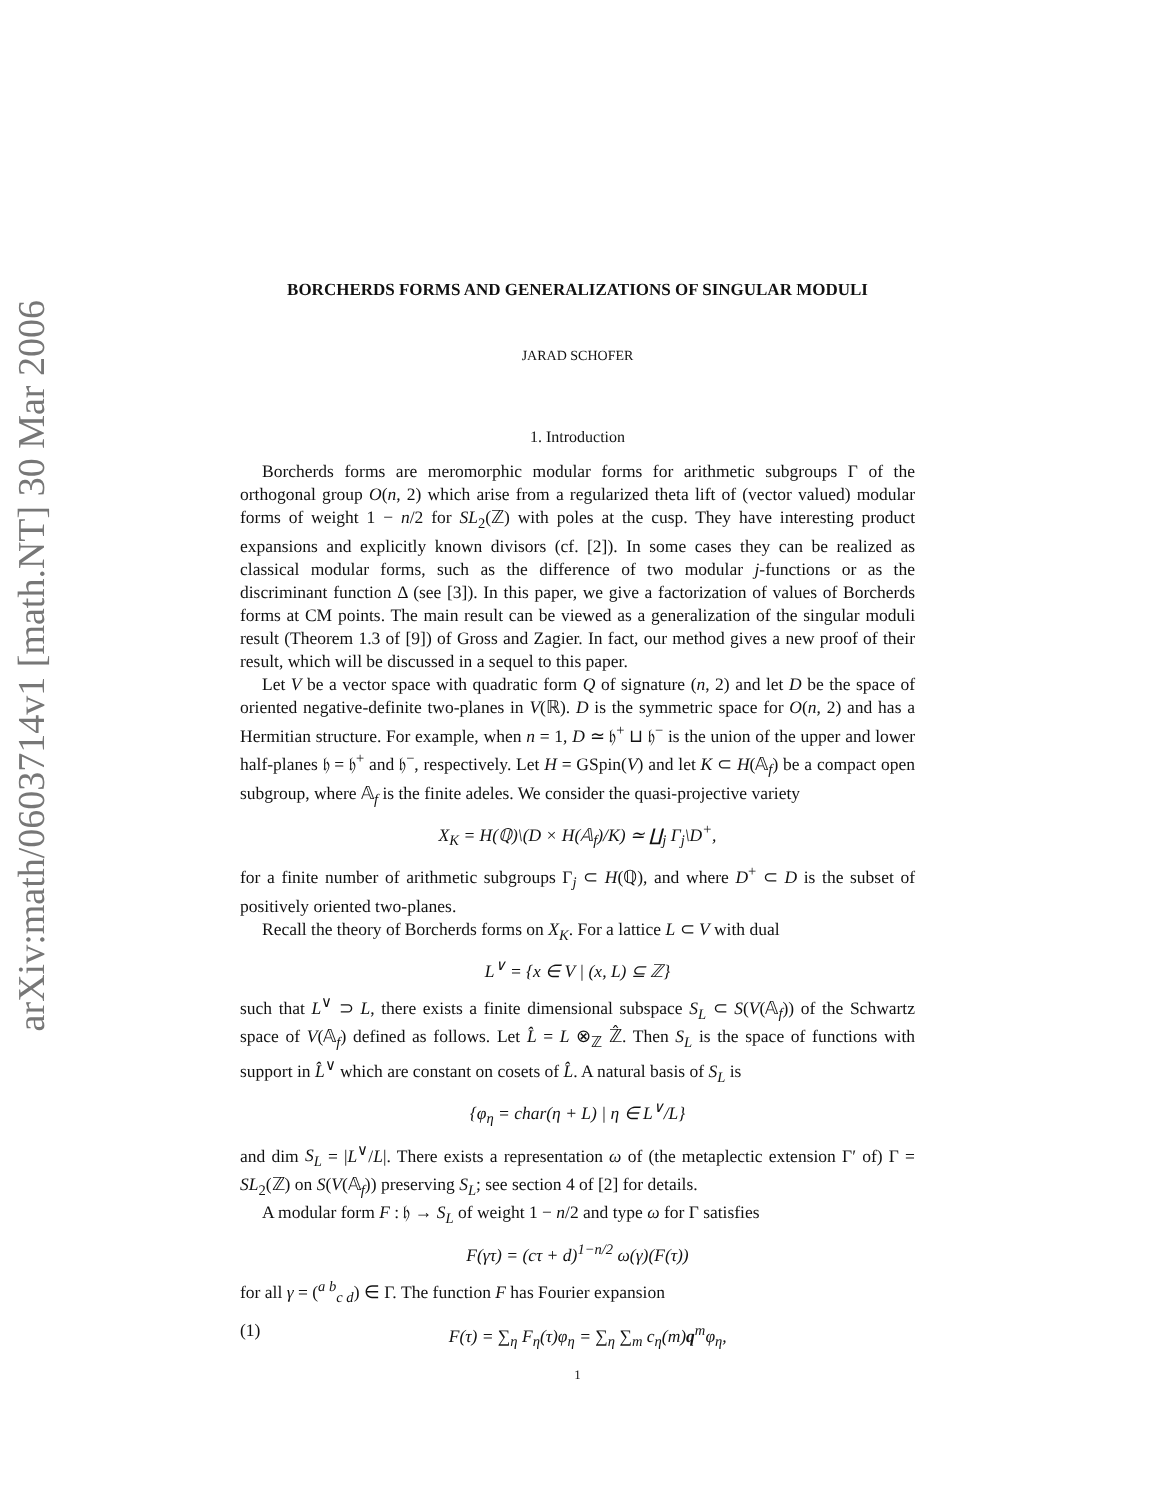arXiv:math/0603714v1 [math.NT] 30 Mar 2006
BORCHERDS FORMS AND GENERALIZATIONS OF SINGULAR MODULI
JARAD SCHOFER
1. Introduction
Borcherds forms are meromorphic modular forms for arithmetic subgroups Γ of the orthogonal group O(n, 2) which arise from a regularized theta lift of (vector valued) modular forms of weight 1 − n/2 for SL<sub>2</sub>(ℤ) with poles at the cusp. They have interesting product expansions and explicitly known divisors (cf. [2]). In some cases they can be realized as classical modular forms, such as the difference of two modular j-functions or as the discriminant function Δ (see [3]). In this paper, we give a factorization of values of Borcherds forms at CM points. The main result can be viewed as a generalization of the singular moduli result (Theorem 1.3 of [9]) of Gross and Zagier. In fact, our method gives a new proof of their result, which will be discussed in a sequel to this paper.
Let V be a vector space with quadratic form Q of signature (n, 2) and let D be the space of oriented negative-definite two-planes in V(ℝ). D is the symmetric space for O(n, 2) and has a Hermitian structure. For example, when n = 1, D ≃ 𝔥<sup>+</sup> ⊔ 𝔥<sup>−</sup> is the union of the upper and lower half-planes 𝔥 = 𝔥<sup>+</sup> and 𝔥<sup>−</sup>, respectively. Let H = GSpin(V) and let K ⊂ H(𝔸<sub>f</sub>) be a compact open subgroup, where 𝔸<sub>f</sub> is the finite adeles. We consider the quasi-projective variety
X<sub>K</sub> = H(ℚ)\(D × H(𝔸<sub>f</sub>)/K) ≃ ∐<sub>j</sub> Γ<sub>j</sub>\D<sup>+</sup>,
for a finite number of arithmetic subgroups Γ<sub>j</sub> ⊂ H(ℚ), and where D<sup>+</sup> ⊂ D is the subset of positively oriented two-planes.
Recall the theory of Borcherds forms on X<sub>K</sub>. For a lattice L ⊂ V with dual
L<sup>∨</sup> = {x ∈ V | (x, L) ⊆ ℤ}
such that L<sup>∨</sup> ⊃ L, there exists a finite dimensional subspace S<sub>L</sub> ⊂ S(V(𝔸<sub>f</sub>)) of the Schwartz space of V(𝔸<sub>f</sub>) defined as follows. Let L̂ = L ⊗<sub>ℤ</sub> ℤ̂. Then S<sub>L</sub> is the space of functions with support in L̂<sup>∨</sup> which are constant on cosets of L̂. A natural basis of S<sub>L</sub> is
{φ<sub>η</sub> = char(η + L) | η ∈ L<sup>∨</sup>/L}
and dim S<sub>L</sub> = |L<sup>∨</sup>/L|. There exists a representation ω of (the metaplectic extension Γ′ of) Γ = SL<sub>2</sub>(ℤ) on S(V(𝔸<sub>f</sub>)) preserving S<sub>L</sub>; see section 4 of [2] for details.
A modular form F : 𝔥 → S<sub>L</sub> of weight 1 − n/2 and type ω for Γ satisfies
F(γτ) = (cτ + d)<sup>1−n/2</sup> ω(γ)(F(τ))
for all γ = (<sup>a b</sup><sub>c d</sub>) ∈ Γ. The function F has Fourier expansion
(1) F(τ) = ∑<sub>η</sub> F<sub>η</sub>(τ)φ<sub>η</sub> = ∑<sub>η</sub> ∑<sub>m</sub> c<sub>η</sub>(m)q<sup>m</sup>φ<sub>η</sub>,
1